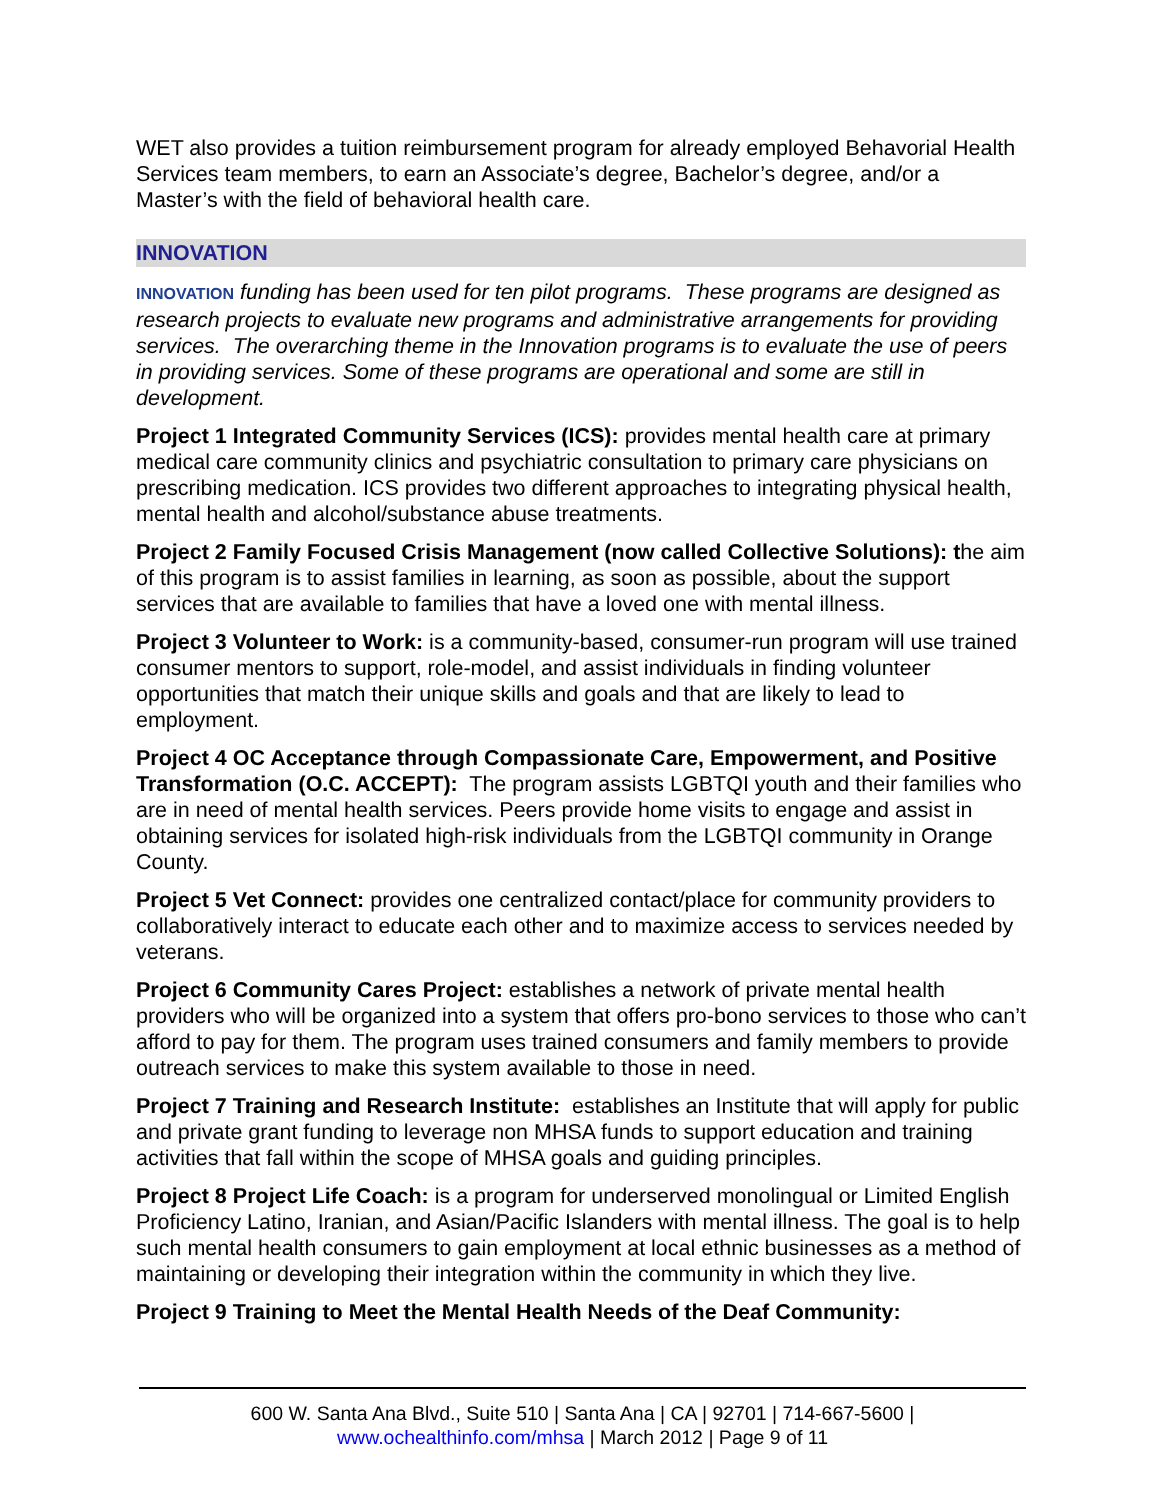WET also provides a tuition reimbursement program for already employed Behavorial Health Services team members, to earn an Associate’s degree, Bachelor’s degree, and/or a Master’s with the field of behavioral health care.
INNOVATION
INNOVATION funding has been used for ten pilot programs. These programs are designed as research projects to evaluate new programs and administrative arrangements for providing services. The overarching theme in the Innovation programs is to evaluate the use of peers in providing services. Some of these programs are operational and some are still in development.
Project 1 Integrated Community Services (ICS): provides mental health care at primary medical care community clinics and psychiatric consultation to primary care physicians on prescribing medication. ICS provides two different approaches to integrating physical health, mental health and alcohol/substance abuse treatments.
Project 2 Family Focused Crisis Management (now called Collective Solutions): the aim of this program is to assist families in learning, as soon as possible, about the support services that are available to families that have a loved one with mental illness.
Project 3 Volunteer to Work: is a community-based, consumer-run program will use trained consumer mentors to support, role-model, and assist individuals in finding volunteer opportunities that match their unique skills and goals and that are likely to lead to employment.
Project 4 OC Acceptance through Compassionate Care, Empowerment, and Positive Transformation (O.C. ACCEPT): The program assists LGBTQI youth and their families who are in need of mental health services. Peers provide home visits to engage and assist in obtaining services for isolated high-risk individuals from the LGBTQI community in Orange County.
Project 5 Vet Connect: provides one centralized contact/place for community providers to collaboratively interact to educate each other and to maximize access to services needed by veterans.
Project 6 Community Cares Project: establishes a network of private mental health providers who will be organized into a system that offers pro-bono services to those who can’t afford to pay for them. The program uses trained consumers and family members to provide outreach services to make this system available to those in need.
Project 7 Training and Research Institute: establishes an Institute that will apply for public and private grant funding to leverage non MHSA funds to support education and training activities that fall within the scope of MHSA goals and guiding principles.
Project 8 Project Life Coach: is a program for underserved monolingual or Limited English Proficiency Latino, Iranian, and Asian/Pacific Islanders with mental illness. The goal is to help such mental health consumers to gain employment at local ethnic businesses as a method of maintaining or developing their integration within the community in which they live.
Project 9 Training to Meet the Mental Health Needs of the Deaf Community:
600 W. Santa Ana Blvd., Suite 510 | Santa Ana | CA | 92701 | 714-667-5600 |
www.ochealthinfo.com/mhsa | March 2012 | Page 9 of 11